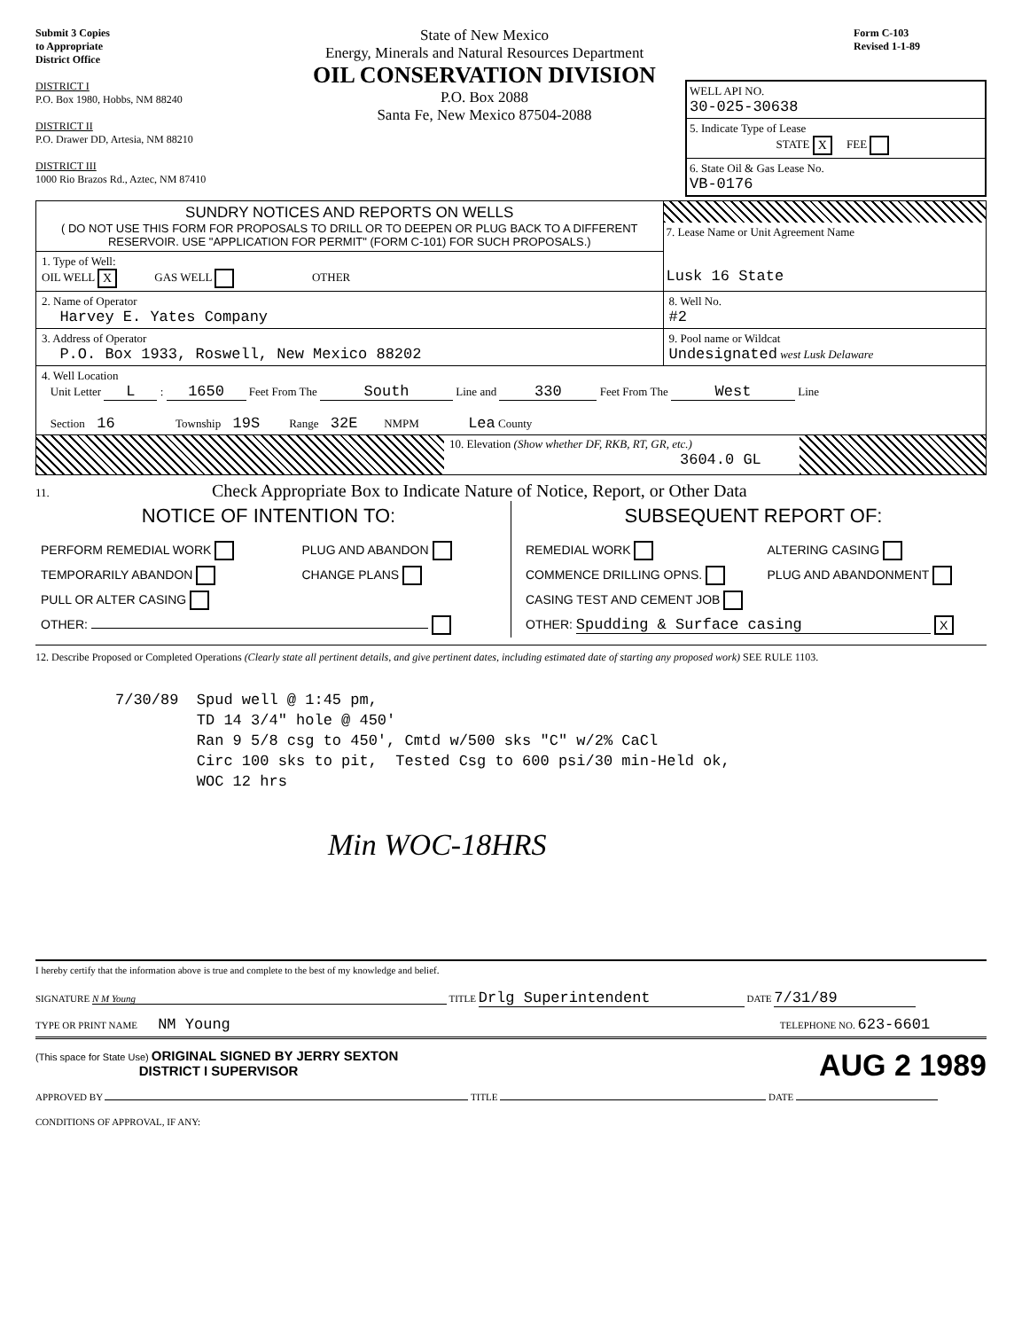Submit 3 Copies
to Appropriate
District Office
DISTRICT I
P.O. Box 1980, Hobbs, NM 88240
DISTRICT II
P.O. Drawer DD, Artesia, NM 88210
DISTRICT III
1000 Rio Brazos Rd., Aztec, NM 87410
State of New Mexico
Energy, Minerals and Natural Resources Department
OIL CONSERVATION DIVISION
P.O. Box 2088
Santa Fe, New Mexico 87504-2088
Form C-103
Revised 1-1-89
WELL API NO.
30-025-30638
5. Indicate Type of Lease
STATE X FEE
6. State Oil & Gas Lease No.
VB-0176
| SUNDRY NOTICES AND REPORTS ON WELLS ( DO NOT USE THIS FORM FOR PROPOSALS TO DRILL OR TO DEEPEN OR PLUG BACK TO A DIFFERENT RESERVOIR. USE "APPLICATION FOR PERMIT" (FORM C-101) FOR SUCH PROPOSALS.) | 7. Lease Name or Unit Agreement Name Lusk 16 State |
| 1. Type of Well: OIL WELL X GAS WELL OTHER | |
| 2. Name of Operator Harvey E. Yates Company | 8. Well No. #2 |
| 3. Address of Operator P.O. Box 1933, Roswell, New Mexico 88202 | 9. Pool name or Wildcat Undesignated west Lusk Delaware |
| 4. Well Location Unit Letter L : 1650 Feet From The South Line and 330 Feet From The West Line Section 16 Township 19S Range 32E NMPM Lea County | |
| 10. Elevation (Show whether DF, RKB, RT, GR, etc.) 3604.0 GL | |
11. Check Appropriate Box to Indicate Nature of Notice, Report, or Other Data
NOTICE OF INTENTION TO:
| PERFORM REMEDIAL WORK | PLUG AND ABANDON |
| TEMPORARILY ABANDON | CHANGE PLANS |
| PULL OR ALTER CASING | |
| OTHER: | |
SUBSEQUENT REPORT OF:
| REMEDIAL WORK | ALTERING CASING |
| COMMENCE DRILLING OPNS. | PLUG AND ABANDONMENT |
| CASING TEST AND CEMENT JOB | |
| OTHER: Spudding & Surface casing X | |
12. Describe Proposed or Completed Operations (Clearly state all pertinent details, and give pertinent dates, including estimated date of starting any proposed work) SEE RULE 1103.
7/30/89  Spud well @ 1:45 pm,
         TD 14 3/4" hole @ 450'
         Ran 9 5/8 csg to 450', Cmtd w/500 sks "C" w/2% CaCl
         Circ 100 sks to pit,  Tested Csg to 600 psi/30 min-Held ok,
         WOC 12 hrs
Min WOC-18HRS
I hereby certify that the information above is true and complete to the best of my knowledge and belief.
SIGNATURE N M Young TITLE Drlg Superintendent DATE 7/31/89
TYPE OR PRINT NAME NM Young TELEPHONE NO. 623-6601
(This space for State Use) ORIGINAL SIGNED BY JERRY SEXTON
DISTRICT I SUPERVISOR
AUG 2 1989
APPROVED BY TITLE DATE
CONDITIONS OF APPROVAL, IF ANY: